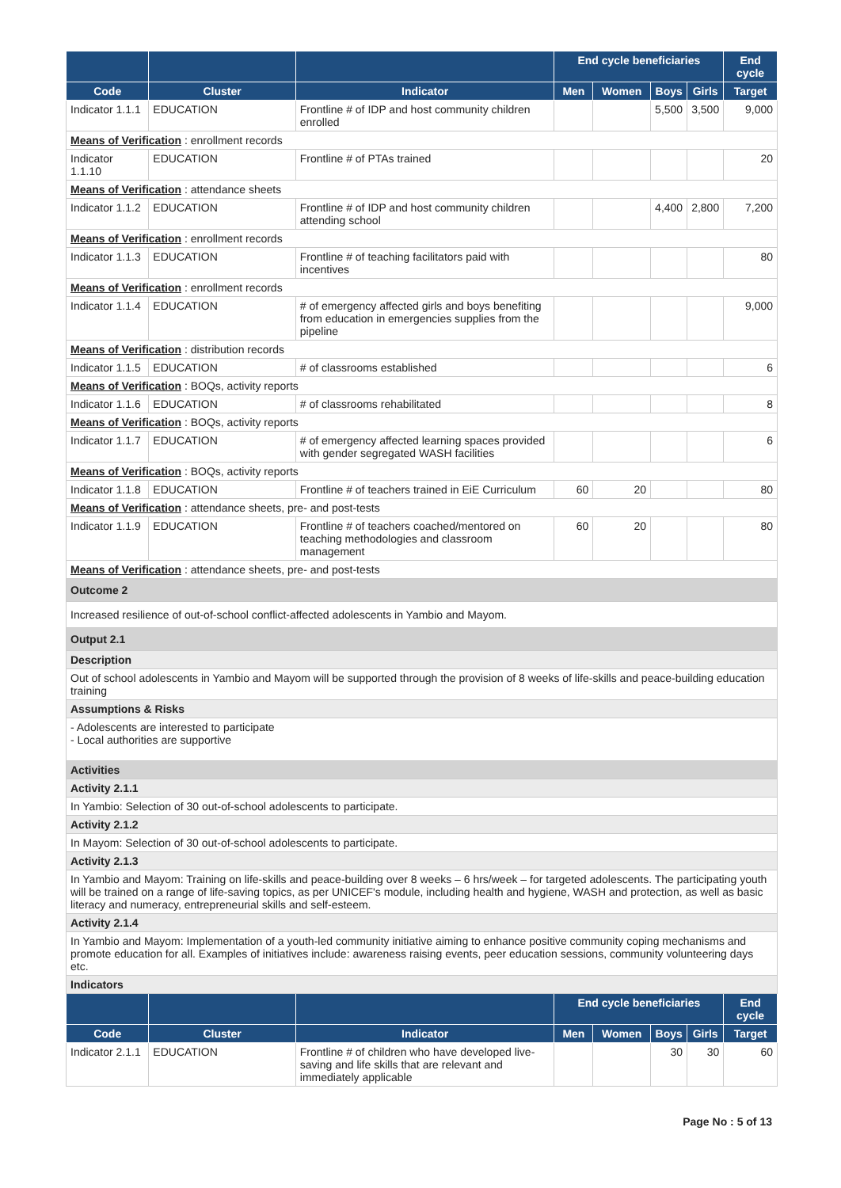| | | | End cycle beneficiaries | | | | End cycle |
| --- | --- | --- | --- | --- | --- | --- | --- |
| Code | Cluster | Indicator | Men | Women | Boys | Girls | Target |
| Indicator 1.1.1 | EDUCATION | Frontline # of IDP and host community children enrolled | | | 5,500 | 3,500 | 9,000 |
| Means of Verification : enrollment records | | | | | | | |
| Indicator 1.1.10 | EDUCATION | Frontline # of PTAs trained | | | | | 20 |
| Means of Verification : attendance sheets | | | | | | | |
| Indicator 1.1.2 | EDUCATION | Frontline # of IDP and host community children attending school | | | 4,400 | 2,800 | 7,200 |
| Means of Verification : enrollment records | | | | | | | |
| Indicator 1.1.3 | EDUCATION | Frontline # of teaching facilitators paid with incentives | | | | | 80 |
| Means of Verification : enrollment records | | | | | | | |
| Indicator 1.1.4 | EDUCATION | # of emergency affected girls and boys benefiting from education in emergencies supplies from the pipeline | | | | | 9,000 |
| Means of Verification : distribution records | | | | | | | |
| Indicator 1.1.5 | EDUCATION | # of classrooms established | | | | | 6 |
| Means of Verification : BOQs, activity reports | | | | | | | |
| Indicator 1.1.6 | EDUCATION | # of classrooms rehabilitated | | | | | 8 |
| Means of Verification : BOQs, activity reports | | | | | | | |
| Indicator 1.1.7 | EDUCATION | # of emergency affected learning spaces provided with gender segregated WASH facilities | | | | | 6 |
| Means of Verification : BOQs, activity reports | | | | | | | |
| Indicator 1.1.8 | EDUCATION | Frontline # of teachers trained in EiE Curriculum | 60 | 20 | | | 80 |
| Means of Verification : attendance sheets, pre- and post-tests | | | | | | | |
| Indicator 1.1.9 | EDUCATION | Frontline # of teachers coached/mentored on teaching methodologies and classroom management | 60 | 20 | | | 80 |
| Means of Verification : attendance sheets, pre- and post-tests | | | | | | | |
| Outcome 2 | | | | | | | |
| Increased resilience of out-of-school conflict-affected adolescents in Yambio and Mayom. | | | | | | | |
| Output 2.1 | | | | | | | |
| Description | | | | | | | |
| Out of school adolescents in Yambio and Mayom will be supported through the provision of 8 weeks of life-skills and peace-building education training | | | | | | | |
| Assumptions & Risks | | | | | | | |
| - Adolescents are interested to participate - Local authorities are supportive | | | | | | | |
| Activities | | | | | | | |
| Activity 2.1.1 | | | | | | | |
| In Yambio: Selection of 30 out-of-school adolescents to participate. | | | | | | | |
| Activity 2.1.2 | | | | | | | |
| In Mayom: Selection of 30 out-of-school adolescents to participate. | | | | | | | |
| Activity 2.1.3 | | | | | | | |
| In Yambio and Mayom: Training on life-skills and peace-building over 8 weeks – 6 hrs/week – for targeted adolescents. The participating youth will be trained on a range of life-saving topics, as per UNICEF's module, including health and hygiene, WASH and protection, as well as basic literacy and numeracy, entrepreneurial skills and self-esteem. | | | | | | | |
| Activity 2.1.4 | | | | | | | |
| In Yambio and Mayom: Implementation of a youth-led community initiative aiming to enhance positive community coping mechanisms and promote education for all. Examples of initiatives include: awareness raising events, peer education sessions, community volunteering days etc. | | | | | | | |
| Indicators | | | | | | | |
| | | | End cycle beneficiaries | | | | End cycle |
| Code | Cluster | Indicator | Men | Women | Boys | Girls | Target |
| Indicator 2.1.1 | EDUCATION | Frontline # of children who have developed live-saving and life skills that are relevant and immediately applicable | | | 30 | 30 | 60 |
Page No : 5 of 13